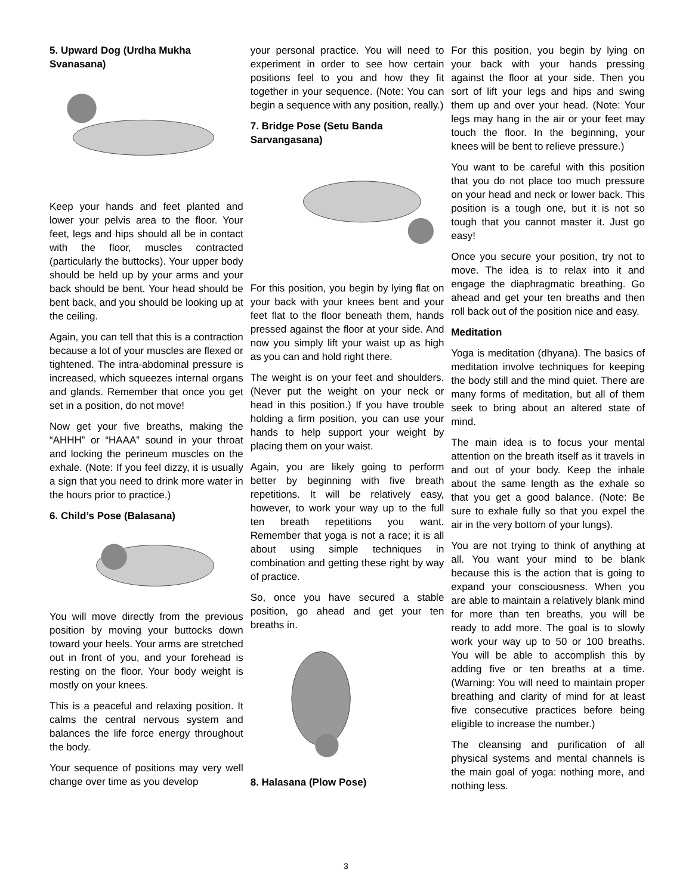5. Upward Dog (Urdha Mukha Svanasana)
Keep your hands and feet planted and lower your pelvis area to the floor. Your feet, legs and hips should all be in contact with the floor, muscles contracted (particularly the buttocks). Your upper body should be held up by your arms and your back should be bent. Your head should be bent back, and you should be looking up at the ceiling.
Again, you can tell that this is a contraction because a lot of your muscles are flexed or tightened. The intra-abdominal pressure is increased, which squeezes internal organs and glands. Remember that once you get set in a position, do not move!
Now get your five breaths, making the “AHHH” or “HAAA” sound in your throat and locking the perineum muscles on the exhale. (Note: If you feel dizzy, it is usually a sign that you need to drink more water in the hours prior to practice.)
6. Child’s Pose (Balasana)
You will move directly from the previous position by moving your buttocks down toward your heels. Your arms are stretched out in front of you, and your forehead is resting on the floor. Your body weight is mostly on your knees.
This is a peaceful and relaxing position. It calms the central nervous system and balances the life force energy throughout the body.
Your sequence of positions may very well change over time as you develop
your personal practice. You will need to experiment in order to see how certain positions feel to you and how they fit together in your sequence. (Note: You can begin a sequence with any position, really.)
7. Bridge Pose (Setu Banda Sarvangasana)
For this position, you begin by lying flat on your back with your knees bent and your feet flat to the floor beneath them, hands pressed against the floor at your side. And now you simply lift your waist up as high as you can and hold right there.
The weight is on your feet and shoulders. (Never put the weight on your neck or head in this position.) If you have trouble holding a firm position, you can use your hands to help support your weight by placing them on your waist.
Again, you are likely going to perform better by beginning with five breath repetitions. It will be relatively easy, however, to work your way up to the full ten breath repetitions you want. Remember that yoga is not a race; it is all about using simple techniques in combination and getting these right by way of practice.
So, once you have secured a stable position, go ahead and get your ten breaths in.
8. Halasana (Plow Pose)
For this position, you begin by lying on your back with your hands pressing against the floor at your side. Then you sort of lift your legs and hips and swing them up and over your head. (Note: Your legs may hang in the air or your feet may touch the floor. In the beginning, your knees will be bent to relieve pressure.)
You want to be careful with this position that you do not place too much pressure on your head and neck or lower back. This position is a tough one, but it is not so tough that you cannot master it. Just go easy!
Once you secure your position, try not to move. The idea is to relax into it and engage the diaphragmatic breathing. Go ahead and get your ten breaths and then roll back out of the position nice and easy.
Meditation
Yoga is meditation (dhyana). The basics of meditation involve techniques for keeping the body still and the mind quiet. There are many forms of meditation, but all of them seek to bring about an altered state of mind.
The main idea is to focus your mental attention on the breath itself as it travels in and out of your body. Keep the inhale about the same length as the exhale so that you get a good balance. (Note: Be sure to exhale fully so that you expel the air in the very bottom of your lungs).
You are not trying to think of anything at all. You want your mind to be blank because this is the action that is going to expand your consciousness. When you are able to maintain a relatively blank mind for more than ten breaths, you will be ready to add more. The goal is to slowly work your way up to 50 or 100 breaths. You will be able to accomplish this by adding five or ten breaths at a time. (Warning: You will need to maintain proper breathing and clarity of mind for at least five consecutive practices before being eligible to increase the number.)
The cleansing and purification of all physical systems and mental channels is the main goal of yoga: nothing more, and nothing less.
3